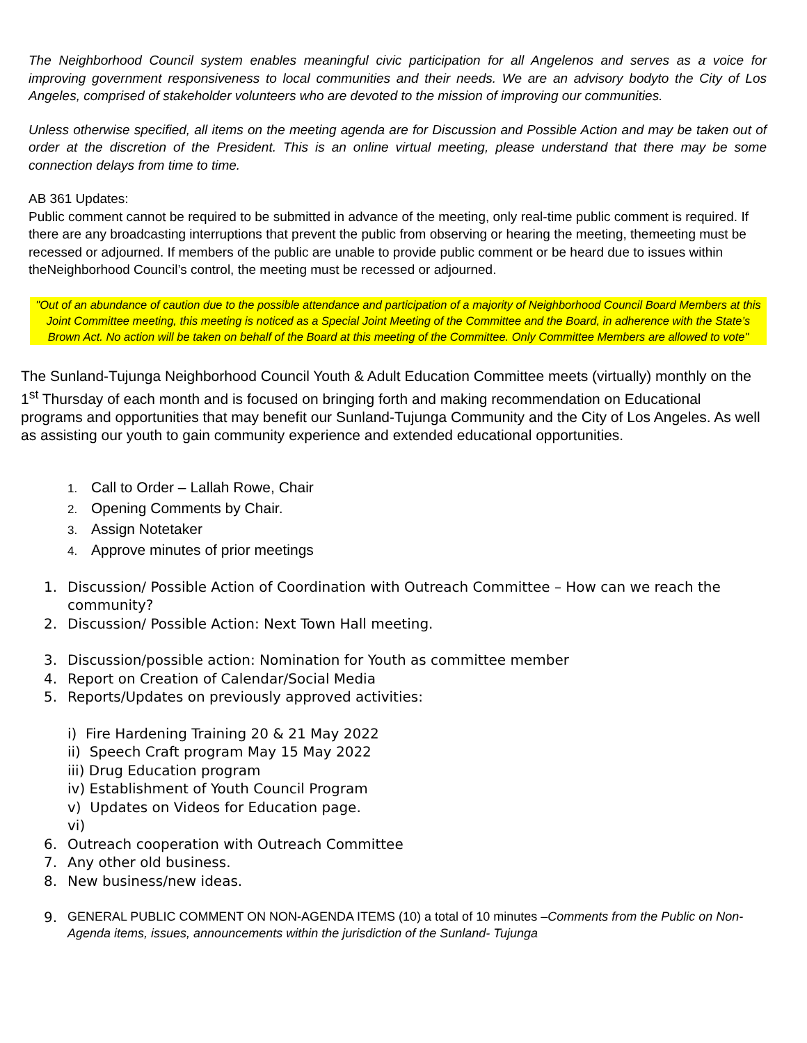The Neighborhood Council system enables meaningful civic participation for all Angelenos and serves as a voice for improving government responsiveness to local communities and their needs. We are an advisory bodyto the City of Los Angeles, comprised of stakeholder volunteers who are devoted to the mission of improving our communities.
Unless otherwise specified, all items on the meeting agenda are for Discussion and Possible Action and may be taken out of order at the discretion of the President. This is an online virtual meeting, please understand that there may be some connection delays from time to time.
AB 361 Updates:
Public comment cannot be required to be submitted in advance of the meeting, only real-time public comment is required. If there are any broadcasting interruptions that prevent the public from observing or hearing the meeting, themeeting must be recessed or adjourned. If members of the public are unable to provide public comment or be heard due to issues within theNeighborhood Council’s control, the meeting must be recessed or adjourned.
"Out of an abundance of caution due to the possible attendance and participation of a majority of Neighborhood Council Board Members at this Joint Committee meeting, this meeting is noticed as a Special Joint Meeting of the Committee and the Board, in adherence with the State’s Brown Act. No action will be taken on behalf of the Board at this meeting of the Committee. Only Committee Members are allowed to vote"
The Sunland-Tujunga Neighborhood Council Youth & Adult Education Committee meets (virtually) monthly on the 1<sup>st</sup> Thursday of each month and is focused on bringing forth and making recommendation on Educational programs and opportunities that may benefit our Sunland-Tujunga Community and the City of Los Angeles. As well as assisting our youth to gain community experience and extended educational opportunities.
1. Call to Order – Lallah Rowe, Chair
2. Opening Comments by Chair.
3. Assign Notetaker
4. Approve minutes of prior meetings
1. Discussion/ Possible Action of Coordination with Outreach Committee – How can we reach the community?
2. Discussion/ Possible Action: Next Town Hall meeting.
3. Discussion/possible action: Nomination for Youth as committee member
4. Report on Creation of Calendar/Social Media
5. Reports/Updates on previously approved activities:
i) Fire Hardening Training 20 & 21 May 2022
ii) Speech Craft program May 15 May 2022
iii) Drug Education program
iv) Establishment of Youth Council Program
v) Updates on Videos for Education page.
vi)
6. Outreach cooperation with Outreach Committee
7. Any other old business.
8. New business/new ideas.
9. GENERAL PUBLIC COMMENT ON NON-AGENDA ITEMS (10) a total of 10 minutes –Comments from the Public on Non-Agenda items, issues, announcements within the jurisdiction of the Sunland- Tujunga